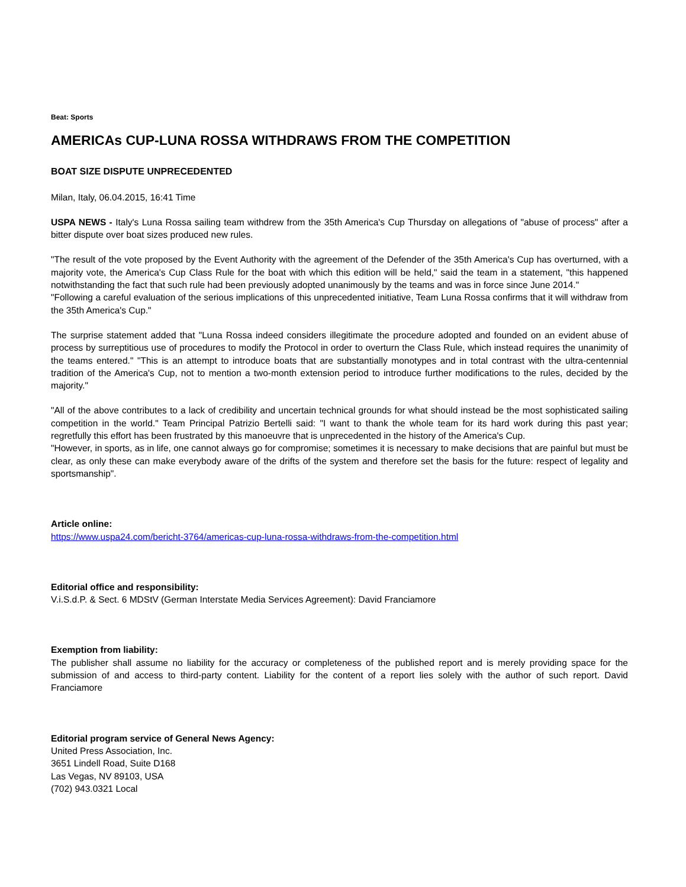Beat: Sports
AMERICAs CUP-LUNA ROSSA WITHDRAWS FROM THE COMPETITION
BOAT SIZE DISPUTE UNPRECEDENTED
Milan, Italy, 06.04.2015, 16:41 Time
USPA NEWS - Italy's Luna Rossa sailing team withdrew from the 35th America's Cup Thursday on allegations of "abuse of process" after a bitter dispute over boat sizes produced new rules.
"The result of the vote proposed by the Event Authority with the agreement of the Defender of the 35th America's Cup has overturned, with a majority vote, the America's Cup Class Rule for the boat with which this edition will be held," said the team in a statement, "this happened notwithstanding the fact that such rule had been previously adopted unanimously by the teams and was in force since June 2014."
"Following a careful evaluation of the serious implications of this unprecedented initiative, Team Luna Rossa confirms that it will withdraw from the 35th America's Cup."
The surprise statement added that "Luna Rossa indeed considers illegitimate the procedure adopted and founded on an evident abuse of process by surreptitious use of procedures to modify the Protocol in order to overturn the Class Rule, which instead requires the unanimity of the teams entered." "This is an attempt to introduce boats that are substantially monotypes and in total contrast with the ultra-centennial tradition of the America's Cup, not to mention a two-month extension period to introduce further modifications to the rules, decided by the majority."
"All of the above contributes to a lack of credibility and uncertain technical grounds for what should instead be the most sophisticated sailing competition in the world." Team Principal Patrizio Bertelli said: "I want to thank the whole team for its hard work during this past year; regretfully this effort has been frustrated by this manoeuvre that is unprecedented in the history of the America's Cup.
"However, in sports, as in life, one cannot always go for compromise; sometimes it is necessary to make decisions that are painful but must be clear, as only these can make everybody aware of the drifts of the system and therefore set the basis for the future: respect of legality and sportsmanship".
Article online:
https://www.uspa24.com/bericht-3764/americas-cup-luna-rossa-withdraws-from-the-competition.html
Editorial office and responsibility:
V.i.S.d.P. & Sect. 6 MDStV (German Interstate Media Services Agreement): David Franciamore
Exemption from liability:
The publisher shall assume no liability for the accuracy or completeness of the published report and is merely providing space for the submission of and access to third-party content. Liability for the content of a report lies solely with the author of such report. David Franciamore
Editorial program service of General News Agency:
United Press Association, Inc.
3651 Lindell Road, Suite D168
Las Vegas, NV 89103, USA
(702) 943.0321 Local